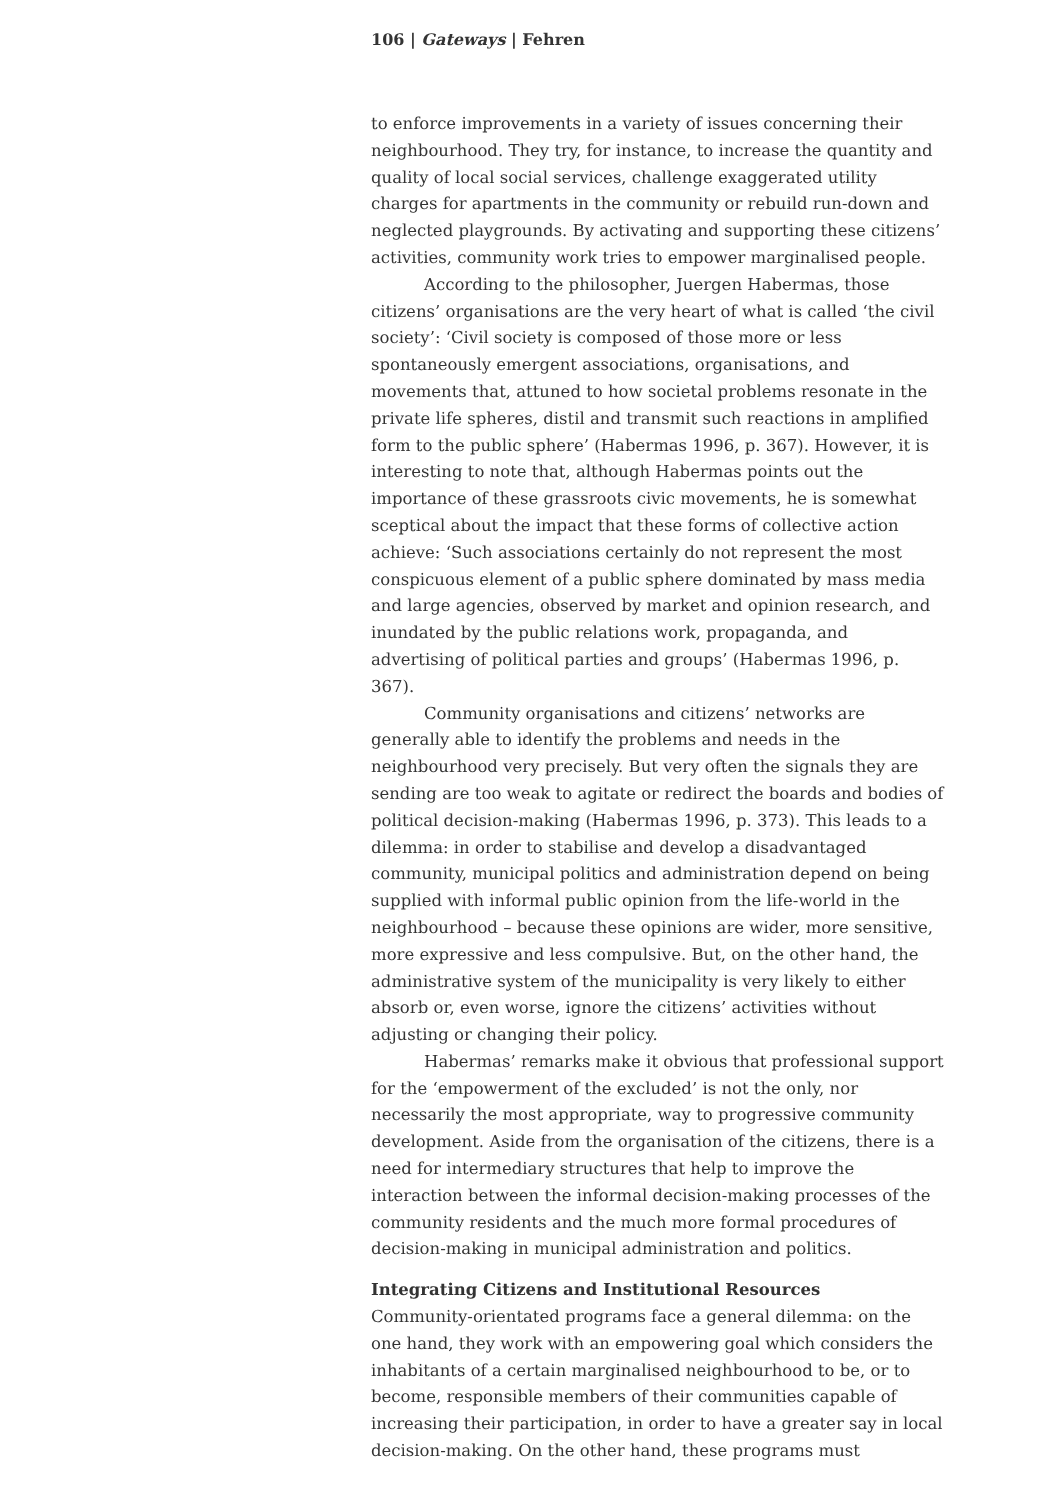106 | Gateways | Fehren
to enforce improvements in a variety of issues concerning their neighbourhood. They try, for instance, to increase the quantity and quality of local social services, challenge exaggerated utility charges for apartments in the community or rebuild run-down and neglected playgrounds. By activating and supporting these citizens’ activities, community work tries to empower marginalised people.
According to the philosopher, Juergen Habermas, those citizens’ organisations are the very heart of what is called ‘the civil society’: ‘Civil society is composed of those more or less spontaneously emergent associations, organisations, and movements that, attuned to how societal problems resonate in the private life spheres, distil and transmit such reactions in amplified form to the public sphere’ (Habermas 1996, p. 367). However, it is interesting to note that, although Habermas points out the importance of these grassroots civic movements, he is somewhat sceptical about the impact that these forms of collective action achieve: ‘Such associations certainly do not represent the most conspicuous element of a public sphere dominated by mass media and large agencies, observed by market and opinion research, and inundated by the public relations work, propaganda, and advertising of political parties and groups’ (Habermas 1996, p. 367).
Community organisations and citizens’ networks are generally able to identify the problems and needs in the neighbourhood very precisely. But very often the signals they are sending are too weak to agitate or redirect the boards and bodies of political decision-making (Habermas 1996, p. 373). This leads to a dilemma: in order to stabilise and develop a disadvantaged community, municipal politics and administration depend on being supplied with informal public opinion from the life-world in the neighbourhood – because these opinions are wider, more sensitive, more expressive and less compulsive. But, on the other hand, the administrative system of the municipality is very likely to either absorb or, even worse, ignore the citizens’ activities without adjusting or changing their policy.
Habermas’ remarks make it obvious that professional support for the ‘empowerment of the excluded’ is not the only, nor necessarily the most appropriate, way to progressive community development. Aside from the organisation of the citizens, there is a need for intermediary structures that help to improve the interaction between the informal decision-making processes of the community residents and the much more formal procedures of decision-making in municipal administration and politics.
Integrating Citizens and Institutional Resources
Community-orientated programs face a general dilemma: on the one hand, they work with an empowering goal which considers the inhabitants of a certain marginalised neighbourhood to be, or to become, responsible members of their communities capable of increasing their participation, in order to have a greater say in local decision-making. On the other hand, these programs must